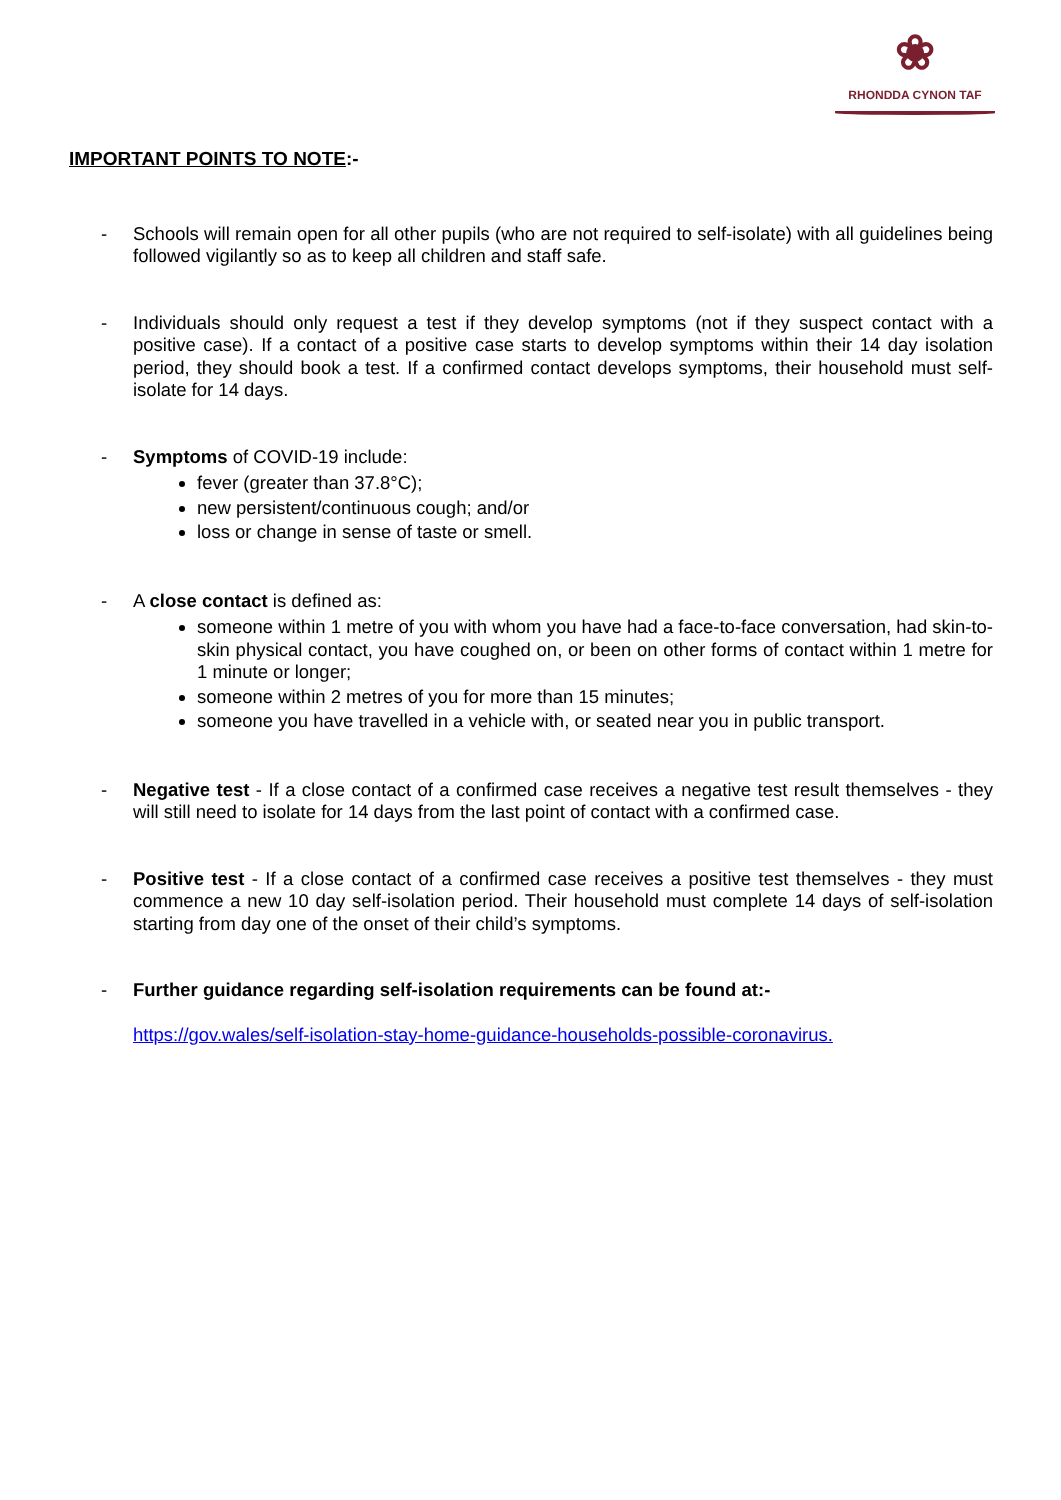❀
RHONDDA CYNON TAF
IMPORTANT POINTS TO NOTE:-
- Schools will remain open for all other pupils (who are not required to self-isolate) with all guidelines being followed vigilantly so as to keep all children and staff safe.
- Individuals should only request a test if they develop symptoms (not if they suspect contact with a positive case). If a contact of a positive case starts to develop symptoms within their 14 day isolation period, they should book a test. If a confirmed contact develops symptoms, their household must self-isolate for 14 days.
- Symptoms of COVID-19 include:
fever (greater than 37.8°C);
new persistent/continuous cough; and/or
loss or change in sense of taste or smell.
- A close contact is defined as:
someone within 1 metre of you with whom you have had a face-to-face conversation, had skin-to-skin physical contact, you have coughed on, or been on other forms of contact within 1 metre for 1 minute or longer;
someone within 2 metres of you for more than 15 minutes;
someone you have travelled in a vehicle with, or seated near you in public transport.
- Negative test - If a close contact of a confirmed case receives a negative test result themselves - they will still need to isolate for 14 days from the last point of contact with a confirmed case.
- Positive test - If a close contact of a confirmed case receives a positive test themselves - they must commence a new 10 day self-isolation period. Their household must complete 14 days of self-isolation starting from day one of the onset of their child’s symptoms.
- Further guidance regarding self-isolation requirements can be found at:-
https://gov.wales/self-isolation-stay-home-guidance-households-possible-coronavirus.